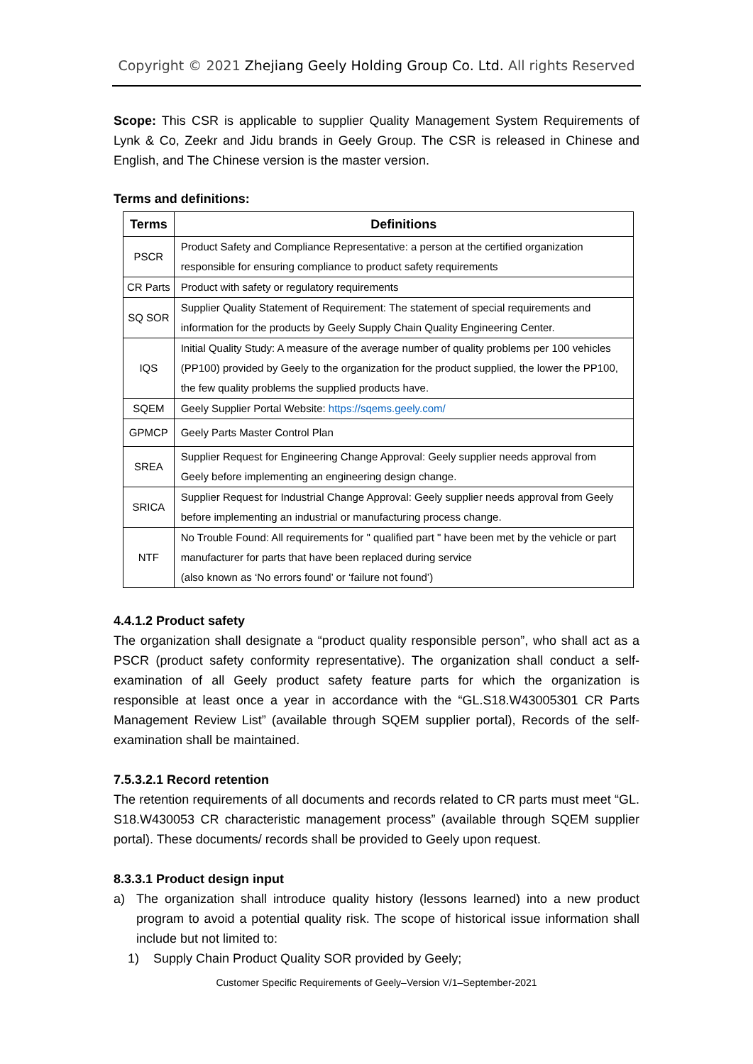Copyright © 2021 Zhejiang Geely Holding Group Co. Ltd. All rights Reserved
Scope: This CSR is applicable to supplier Quality Management System Requirements of Lynk & Co, Zeekr and Jidu brands in Geely Group. The CSR is released in Chinese and English, and The Chinese version is the master version.
Terms and definitions:
| Terms | Definitions |
| --- | --- |
| PSCR | Product Safety and Compliance Representative: a person at the certified organization responsible for ensuring compliance to product safety requirements |
| CR Parts | Product with safety or regulatory requirements |
| SQ SOR | Supplier Quality Statement of Requirement: The statement of special requirements and information for the products by Geely Supply Chain Quality Engineering Center. |
| IQS | Initial Quality Study: A measure of the average number of quality problems per 100 vehicles (PP100) provided by Geely to the organization for the product supplied, the lower the PP100, the few quality problems the supplied products have. |
| SQEM | Geely Supplier Portal Website: https://sqems.geely.com/ |
| GPMCP | Geely Parts Master Control Plan |
| SREA | Supplier Request for Engineering Change Approval: Geely supplier needs approval from Geely before implementing an engineering design change. |
| SRICA | Supplier Request for Industrial Change Approval: Geely supplier needs approval from Geely before implementing an industrial or manufacturing process change. |
| NTF | No Trouble Found: All requirements for " qualified part " have been met by the vehicle or part manufacturer for parts that have been replaced during service (also known as ‘No errors found’ or ‘failure not found’) |
4.4.1.2 Product safety
The organization shall designate a “product quality responsible person”, who shall act as a PSCR (product safety conformity representative). The organization shall conduct a self-examination of all Geely product safety feature parts for which the organization is responsible at least once a year in accordance with the “GL.S18.W43005301 CR Parts Management Review List” (available through SQEM supplier portal), Records of the self-examination shall be maintained.
7.5.3.2.1 Record retention
The retention requirements of all documents and records related to CR parts must meet “GL. S18.W430053 CR characteristic management process” (available through SQEM supplier portal). These documents/ records shall be provided to Geely upon request.
8.3.3.1 Product design input
a) The organization shall introduce quality history (lessons learned) into a new product program to avoid a potential quality risk. The scope of historical issue information shall include but not limited to:
1) Supply Chain Product Quality SOR provided by Geely;
Customer Specific Requirements of Geely–Version V/1–September-2021